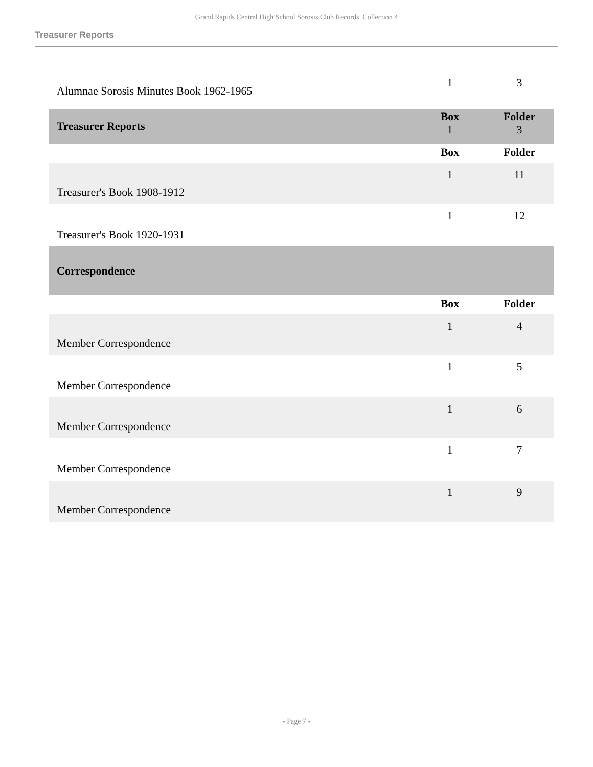Grand Rapids Central High School Sorosis Club Records Collection 4
Treasurer Reports
| Alumnae Sorosis Minutes Book 1962-1965 | 1 | 3 |
| Treasurer Reports | Box 1 | Folder 3 |
| | Box | Folder |
| Treasurer's Book 1908-1912 | 1 | 11 |
| Treasurer's Book 1920-1931 | 1 | 12 |
| Correspondence | | |
| | Box | Folder |
| Member Correspondence | 1 | 4 |
| Member Correspondence | 1 | 5 |
| Member Correspondence | 1 | 6 |
| Member Correspondence | 1 | 7 |
| Member Correspondence | 1 | 9 |
- Page 7 -